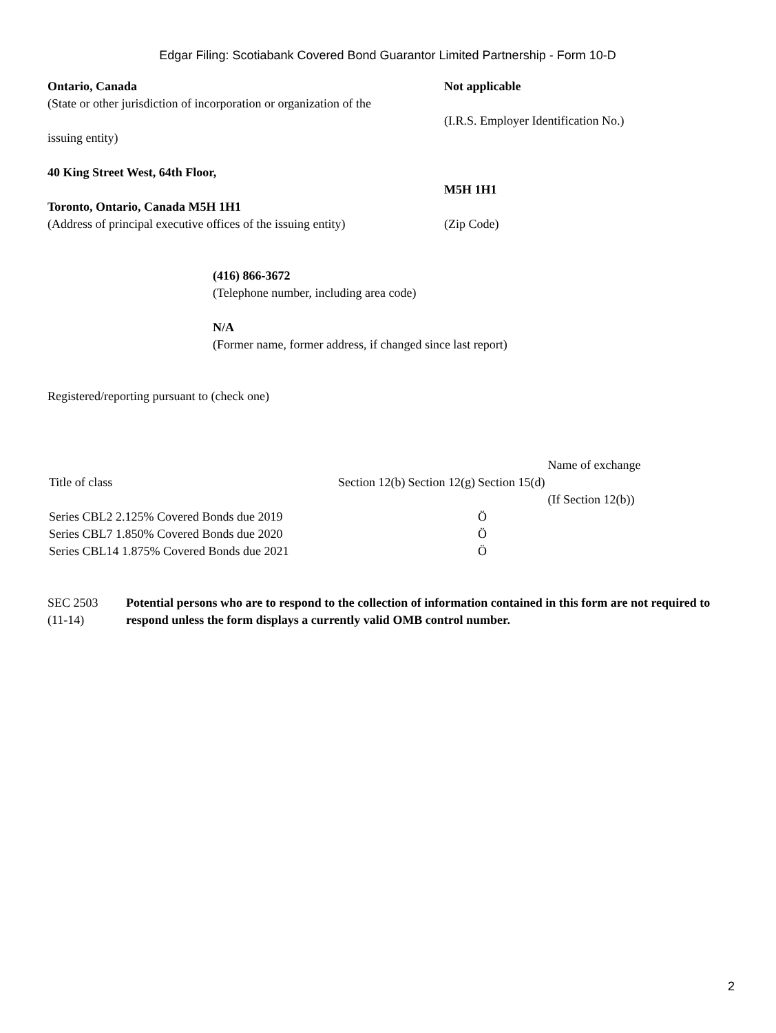Edgar Filing: Scotiabank Covered Bond Guarantor Limited Partnership - Form 10-D
Ontario, Canada
(State or other jurisdiction of incorporation or organization of the
issuing entity)
Not applicable
(I.R.S. Employer Identification No.)
40 King Street West, 64th Floor,
Toronto, Ontario, Canada M5H 1H1
(Address of principal executive offices of the issuing entity)
M5H 1H1
(Zip Code)
(416) 866-3672
(Telephone number, including area code)
N/A
(Former name, former address, if changed since last report)
Registered/reporting pursuant to (check one)
| Title of class | Section 12(b) | Section 12(g) | Section 15(d) | Name of exchange (If Section 12(b)) |
| --- | --- | --- | --- | --- |
| Series CBL2 2.125% Covered Bonds due 2019 | | | Ö | |
| Series CBL7 1.850% Covered Bonds due 2020 | | | Ö | |
| Series CBL14 1.875% Covered Bonds due 2021 | | | Ö | |
SEC 2503
(11-14)
Potential persons who are to respond to the collection of information contained in this form are not required to respond unless the form displays a currently valid OMB control number.
2